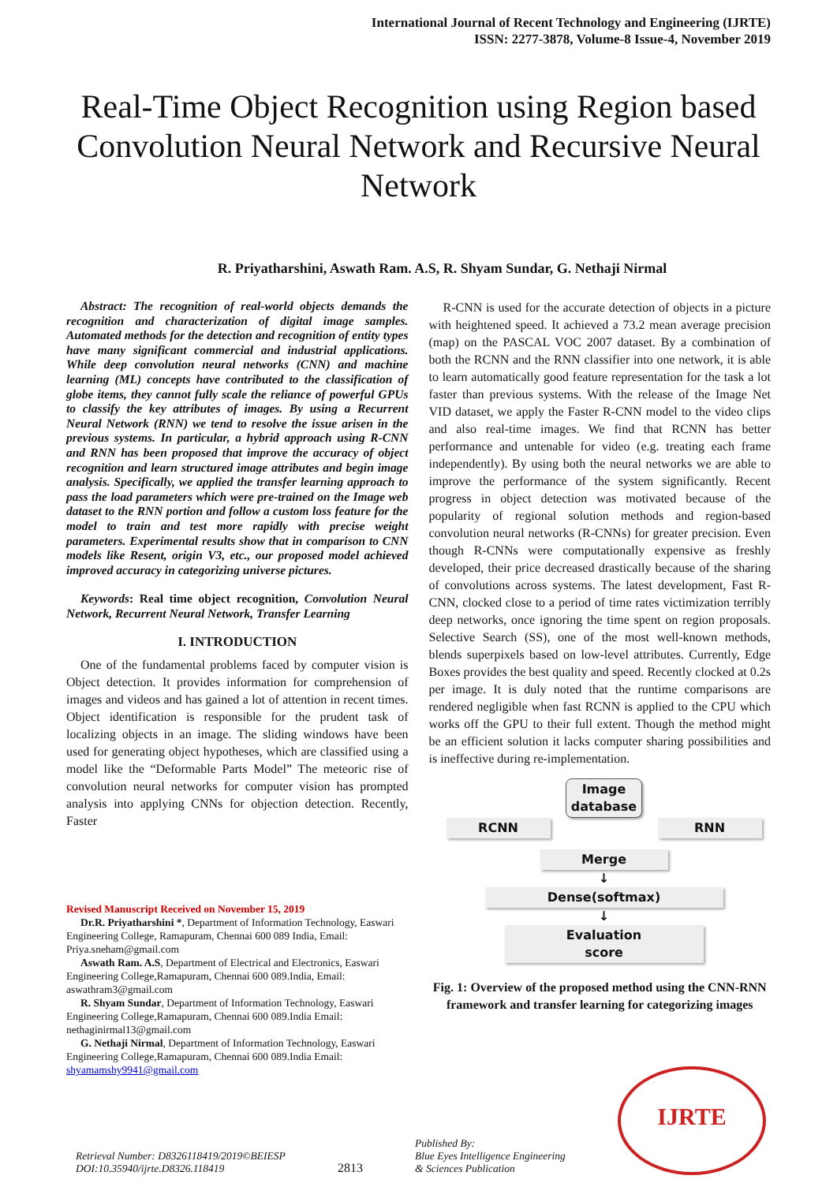International Journal of Recent Technology and Engineering (IJRTE)
ISSN: 2277-3878, Volume-8 Issue-4, November 2019
Real-Time Object Recognition using Region based Convolution Neural Network and Recursive Neural Network
R. Priyatharshini, Aswath Ram. A.S, R. Shyam Sundar, G. Nethaji Nirmal
Abstract: The recognition of real-world objects demands the recognition and characterization of digital image samples. Automated methods for the detection and recognition of entity types have many significant commercial and industrial applications. While deep convolution neural networks (CNN) and machine learning (ML) concepts have contributed to the classification of globe items, they cannot fully scale the reliance of powerful GPUs to classify the key attributes of images. By using a Recurrent Neural Network (RNN) we tend to resolve the issue arisen in the previous systems. In particular, a hybrid approach using R-CNN and RNN has been proposed that improve the accuracy of object recognition and learn structured image attributes and begin image analysis. Specifically, we applied the transfer learning approach to pass the load parameters which were pre-trained on the Image web dataset to the RNN portion and follow a custom loss feature for the model to train and test more rapidly with precise weight parameters. Experimental results show that in comparison to CNN models like Resent, origin V3, etc., our proposed model achieved improved accuracy in categorizing universe pictures.
Keywords: Real time object recognition, Convolution Neural Network, Recurrent Neural Network, Transfer Learning
I. INTRODUCTION
One of the fundamental problems faced by computer vision is Object detection. It provides information for comprehension of images and videos and has gained a lot of attention in recent times. Object identification is responsible for the prudent task of localizing objects in an image. The sliding windows have been used for generating object hypotheses, which are classified using a model like the “Deformable Parts Model” The meteoric rise of convolution neural networks for computer vision has prompted analysis into applying CNNs for objection detection. Recently, Faster
Revised Manuscript Received on November 15, 2019
Dr.R. Priyatharshini *, Department of Information Technology, Easwari Engineering College, Ramapuram, Chennai 600 089 India, Email: Priya.sneham@gmail.com
Aswath Ram. A.S, Department of Electrical and Electronics, Easwari Engineering College,Ramapuram, Chennai 600 089.India, Email: aswathram3@gmail.com
R. Shyam Sundar, Department of Information Technology, Easwari Engineering College,Ramapuram, Chennai 600 089.India Email: nethaginirmal13@gmail.com
G. Nethaji Nirmal, Department of Information Technology, Easwari Engineering College,Ramapuram, Chennai 600 089.India Email: shyamamshy9941@gmail.com
R-CNN is used for the accurate detection of objects in a picture with heightened speed. It achieved a 73.2 mean average precision (map) on the PASCAL VOC 2007 dataset. By a combination of both the RCNN and the RNN classifier into one network, it is able to learn automatically good feature representation for the task a lot faster than previous systems. With the release of the Image Net VID dataset, we apply the Faster R-CNN model to the video clips and also real-time images. We find that RCNN has better performance and untenable for video (e.g. treating each frame independently). By using both the neural networks we are able to improve the performance of the system significantly. Recent progress in object detection was motivated because of the popularity of regional solution methods and region-based convolution neural networks (R-CNNs) for greater precision. Even though R-CNNs were computationally expensive as freshly developed, their price decreased drastically because of the sharing of convolutions across systems. The latest development, Fast R-CNN, clocked close to a period of time rates victimization terribly deep networks, once ignoring the time spent on region proposals. Selective Search (SS), one of the most well-known methods, blends superpixels based on low-level attributes. Currently, Edge Boxes provides the best quality and speed. Recently clocked at 0.2s per image. It is duly noted that the runtime comparisons are rendered negligible when fast RCNN is applied to the CPU which works off the GPU to their full extent. Though the method might be an efficient solution it lacks computer sharing possibilities and is ineffective during re-implementation.
Image
database
RCNN RNN
Merge
↓
Dense(softmax)
↓
Evaluation
score
Fig. 1: Overview of the proposed method using the CNN-RNN framework and transfer learning for categorizing images
Retrieval Number: D8326118419/2019©BEIESP
DOI:10.35940/ijrte.D8326.118419
2813
Published By:
Blue Eyes Intelligence Engineering
& Sciences Publication
IJRTE